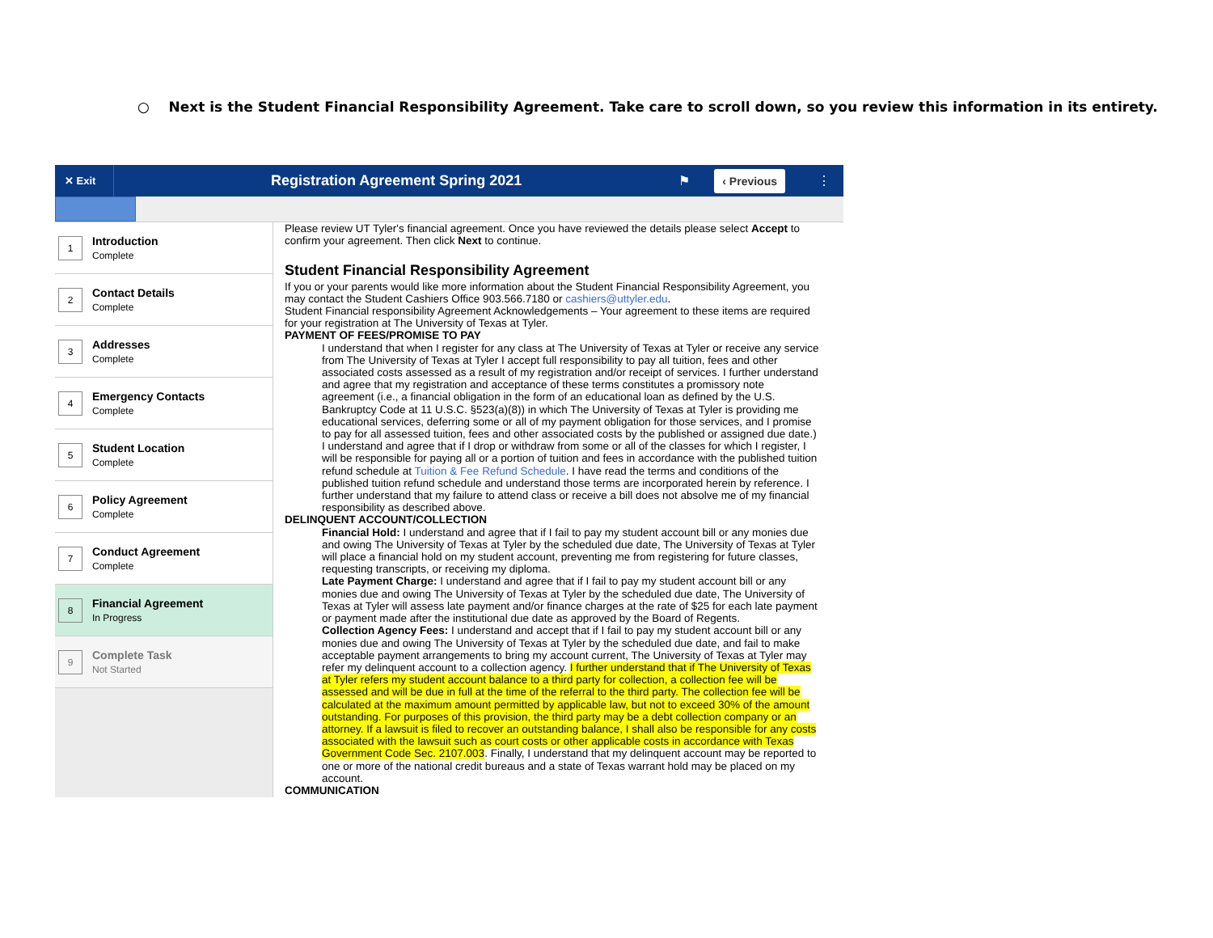○ Next is the Student Financial Responsibility Agreement. Take care to scroll down, so you review this information in its entirety.
✕ Exit
Registration Agreement Spring 2021
⚑
‹ Previous
⋮
1
Introduction
Complete
2
Contact Details
Complete
3
Addresses
Complete
4
Emergency Contacts
Complete
5
Student Location
Complete
6
Policy Agreement
Complete
7
Conduct Agreement
Complete
8
Financial Agreement
In Progress
9
Complete Task
Not Started
Please review UT Tyler's financial agreement. Once you have reviewed the details please select Accept to confirm your agreement. Then click Next to continue.
Student Financial Responsibility Agreement
If you or your parents would like more information about the Student Financial Responsibility Agreement, you may contact the Student Cashiers Office 903.566.7180 or cashiers@uttyler.edu.
Student Financial responsibility Agreement Acknowledgements – Your agreement to these items are required for your registration at The University of Texas at Tyler.
PAYMENT OF FEES/PROMISE TO PAY
I understand that when I register for any class at The University of Texas at Tyler or receive any service from The University of Texas at Tyler I accept full responsibility to pay all tuition, fees and other associated costs assessed as a result of my registration and/or receipt of services. I further understand and agree that my registration and acceptance of these terms constitutes a promissory note agreement (i.e., a financial obligation in the form of an educational loan as defined by the U.S. Bankruptcy Code at 11 U.S.C. §523(a)(8)) in which The University of Texas at Tyler is providing me educational services, deferring some or all of my payment obligation for those services, and I promise to pay for all assessed tuition, fees and other associated costs by the published or assigned due date.)
I understand and agree that if I drop or withdraw from some or all of the classes for which I register, I will be responsible for paying all or a portion of tuition and fees in accordance with the published tuition refund schedule at Tuition & Fee Refund Schedule. I have read the terms and conditions of the published tuition refund schedule and understand those terms are incorporated herein by reference. I further understand that my failure to attend class or receive a bill does not absolve me of my financial responsibility as described above.
DELINQUENT ACCOUNT/COLLECTION
Financial Hold: I understand and agree that if I fail to pay my student account bill or any monies due and owing The University of Texas at Tyler by the scheduled due date, The University of Texas at Tyler will place a financial hold on my student account, preventing me from registering for future classes, requesting transcripts, or receiving my diploma.
Late Payment Charge: I understand and agree that if I fail to pay my student account bill or any monies due and owing The University of Texas at Tyler by the scheduled due date, The University of Texas at Tyler will assess late payment and/or finance charges at the rate of $25 for each late payment or payment made after the institutional due date as approved by the Board of Regents.
Collection Agency Fees: I understand and accept that if I fail to pay my student account bill or any monies due and owing The University of Texas at Tyler by the scheduled due date, and fail to make acceptable payment arrangements to bring my account current, The University of Texas at Tyler may refer my delinquent account to a collection agency. I further understand that if The University of Texas at Tyler refers my student account balance to a third party for collection, a collection fee will be assessed and will be due in full at the time of the referral to the third party. The collection fee will be calculated at the maximum amount permitted by applicable law, but not to exceed 30% of the amount outstanding. For purposes of this provision, the third party may be a debt collection company or an attorney. If a lawsuit is filed to recover an outstanding balance, I shall also be responsible for any costs associated with the lawsuit such as court costs or other applicable costs in accordance with Texas Government Code Sec. 2107.003. Finally, I understand that my delinquent account may be reported to one or more of the national credit bureaus and a state of Texas warrant hold may be placed on my account.
COMMUNICATION